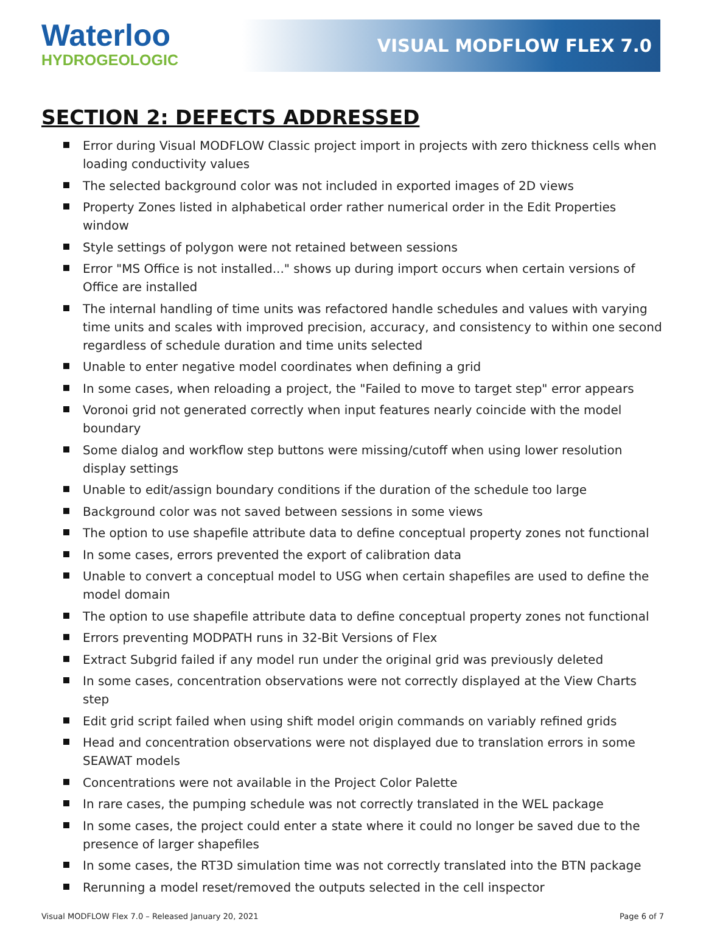Waterloo
HYDROGEOLOGIC
VISUAL MODFLOW FLEX 7.0
SECTION 2: DEFECTS ADDRESSED
Error during Visual MODFLOW Classic project import in projects with zero thickness cells when loading conductivity values
The selected background color was not included in exported images of 2D views
Property Zones listed in alphabetical order rather numerical order in the Edit Properties window
Style settings of polygon were not retained between sessions
Error "MS Office is not installed..." shows up during import occurs when certain versions of Office are installed
The internal handling of time units was refactored handle schedules and values with varying time units and scales with improved precision, accuracy, and consistency to within one second regardless of schedule duration and time units selected
Unable to enter negative model coordinates when defining a grid
In some cases, when reloading a project, the "Failed to move to target step" error appears
Voronoi grid not generated correctly when input features nearly coincide with the model boundary
Some dialog and workflow step buttons were missing/cutoff when using lower resolution display settings
Unable to edit/assign boundary conditions if the duration of the schedule too large
Background color was not saved between sessions in some views
The option to use shapefile attribute data to define conceptual property zones not functional
In some cases, errors prevented the export of calibration data
Unable to convert a conceptual model to USG when certain shapefiles are used to define the model domain
The option to use shapefile attribute data to define conceptual property zones not functional
Errors preventing MODPATH runs in 32-Bit Versions of Flex
Extract Subgrid failed if any model run under the original grid was previously deleted
In some cases, concentration observations were not correctly displayed at the View Charts step
Edit grid script failed when using shift model origin commands on variably refined grids
Head and concentration observations were not displayed due to translation errors in some SEAWAT models
Concentrations were not available in the Project Color Palette
In rare cases, the pumping schedule was not correctly translated in the WEL package
In some cases, the project could enter a state where it could no longer be saved due to the presence of larger shapefiles
In some cases, the RT3D simulation time was not correctly translated into the BTN package
Rerunning a model reset/removed the outputs selected in the cell inspector
Visual MODFLOW Flex 7.0 – Released January 20, 2021
Page 6 of 7